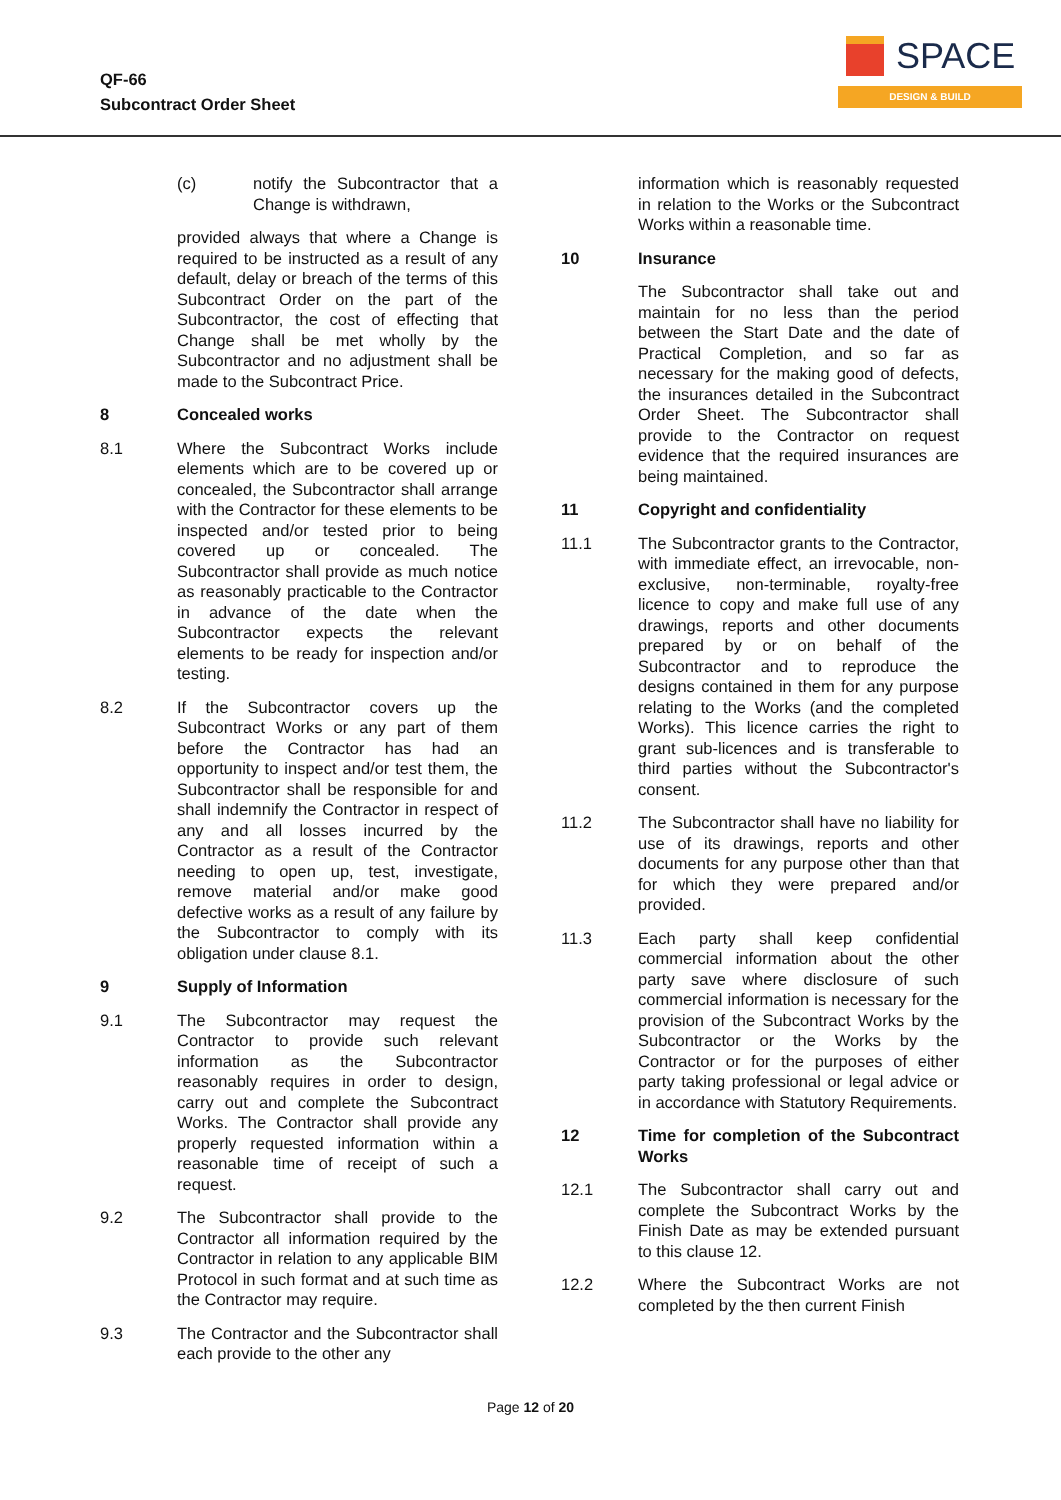QF-66
Subcontract Order Sheet
SPACE
DESIGN & BUILD
(c) notify the Subcontractor that a Change is withdrawn,
provided always that where a Change is required to be instructed as a result of any default, delay or breach of the terms of this Subcontract Order on the part of the Subcontractor, the cost of effecting that Change shall be met wholly by the Subcontractor and no adjustment shall be made to the Subcontract Price.
8 Concealed works
8.1 Where the Subcontract Works include elements which are to be covered up or concealed, the Subcontractor shall arrange with the Contractor for these elements to be inspected and/or tested prior to being covered up or concealed. The Subcontractor shall provide as much notice as reasonably practicable to the Contractor in advance of the date when the Subcontractor expects the relevant elements to be ready for inspection and/or testing.
8.2 If the Subcontractor covers up the Subcontract Works or any part of them before the Contractor has had an opportunity to inspect and/or test them, the Subcontractor shall be responsible for and shall indemnify the Contractor in respect of any and all losses incurred by the Contractor as a result of the Contractor needing to open up, test, investigate, remove material and/or make good defective works as a result of any failure by the Subcontractor to comply with its obligation under clause 8.1.
9 Supply of Information
9.1 The Subcontractor may request the Contractor to provide such relevant information as the Subcontractor reasonably requires in order to design, carry out and complete the Subcontract Works. The Contractor shall provide any properly requested information within a reasonable time of receipt of such a request.
9.2 The Subcontractor shall provide to the Contractor all information required by the Contractor in relation to any applicable BIM Protocol in such format and at such time as the Contractor may require.
9.3 The Contractor and the Subcontractor shall each provide to the other any
information which is reasonably requested in relation to the Works or the Subcontract Works within a reasonable time.
10 Insurance
The Subcontractor shall take out and maintain for no less than the period between the Start Date and the date of Practical Completion, and so far as necessary for the making good of defects, the insurances detailed in the Subcontract Order Sheet. The Subcontractor shall provide to the Contractor on request evidence that the required insurances are being maintained.
11 Copyright and confidentiality
11.1 The Subcontractor grants to the Contractor, with immediate effect, an irrevocable, non-exclusive, non-terminable, royalty-free licence to copy and make full use of any drawings, reports and other documents prepared by or on behalf of the Subcontractor and to reproduce the designs contained in them for any purpose relating to the Works (and the completed Works). This licence carries the right to grant sub-licences and is transferable to third parties without the Subcontractor's consent.
11.2 The Subcontractor shall have no liability for use of its drawings, reports and other documents for any purpose other than that for which they were prepared and/or provided.
11.3 Each party shall keep confidential commercial information about the other party save where disclosure of such commercial information is necessary for the provision of the Subcontract Works by the Subcontractor or the Works by the Contractor or for the purposes of either party taking professional or legal advice or in accordance with Statutory Requirements.
12 Time for completion of the Subcontract Works
12.1 The Subcontractor shall carry out and complete the Subcontract Works by the Finish Date as may be extended pursuant to this clause 12.
12.2 Where the Subcontract Works are not completed by the then current Finish
Page 12 of 20